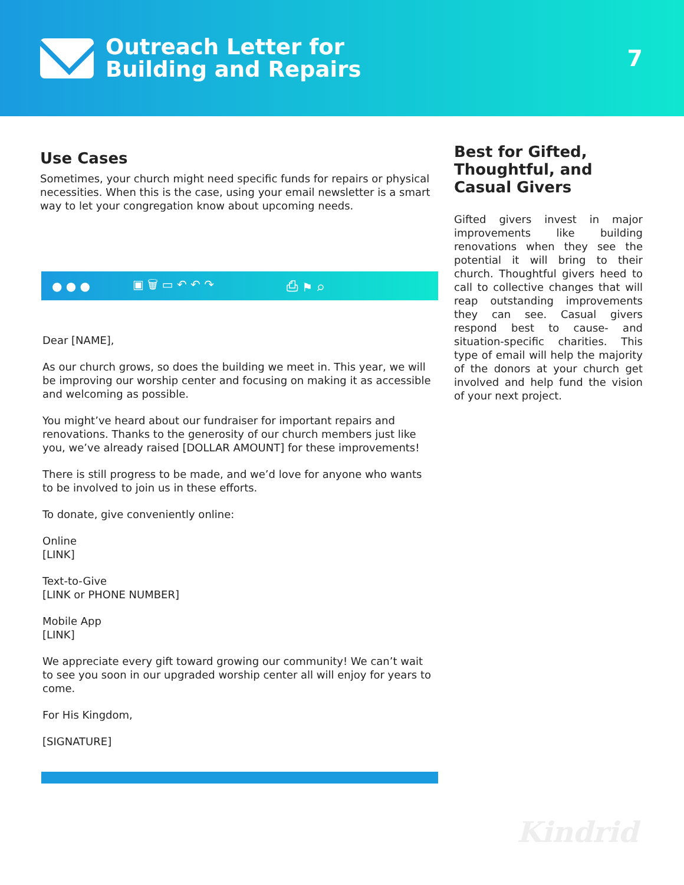Outreach Letter for
Building and Repairs
7
Use Cases
Sometimes, your church might need specific funds for repairs or physical necessities. When this is the case, using your email newsletter is a smart way to let your congregation know about upcoming needs.
● ● ● ▣ 🗑 ▭ ↶ ↶ ↷ ⎙ ⚑ ⌕
Dear [NAME],
As our church grows, so does the building we meet in. This year, we will be improving our worship center and focusing on making it as accessible and welcoming as possible.
You might’ve heard about our fundraiser for important repairs and renovations. Thanks to the generosity of our church members just like you, we’ve already raised [DOLLAR AMOUNT] for these improvements!
There is still progress to be made, and we’d love for anyone who wants to be involved to join us in these efforts.
To donate, give conveniently online:
Online
[LINK]
Text-to-Give
[LINK or PHONE NUMBER]
Mobile App
[LINK]
We appreciate every gift toward growing our community! We can’t wait to see you soon in our upgraded worship center all will enjoy for years to come.
For His Kingdom,
[SIGNATURE]
Best for Gifted, Thoughtful, and Casual Givers
Gifted givers invest in major improvements like building renovations when they see the potential it will bring to their church. Thoughtful givers heed to call to collective changes that will reap outstanding improvements they can see. Casual givers respond best to cause- and situation-specific charities. This type of email will help the majority of the donors at your church get involved and help fund the vision of your next project.
Kindrid